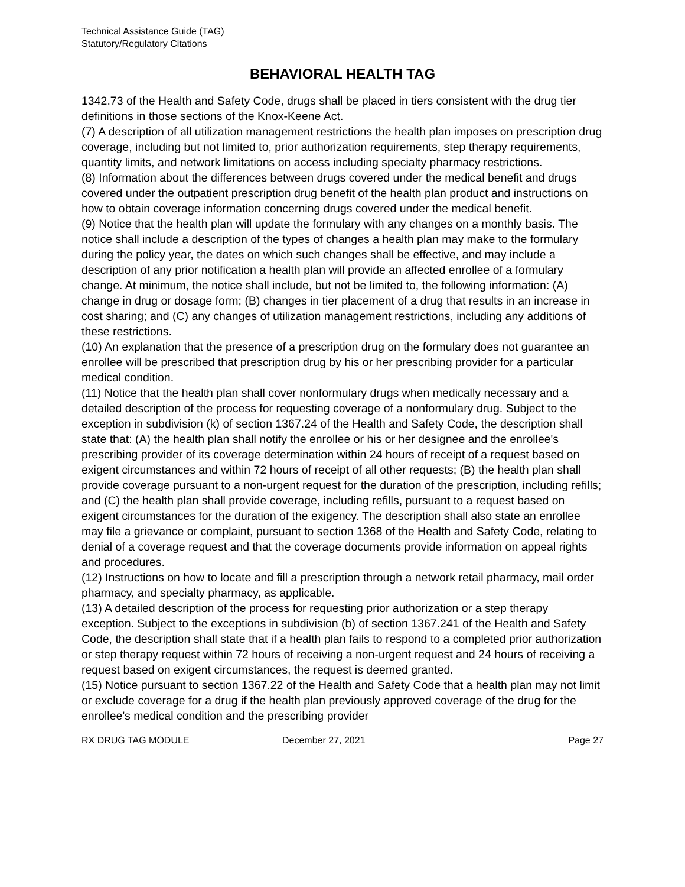Technical Assistance Guide (TAG)
Statutory/Regulatory Citations
BEHAVIORAL HEALTH TAG
1342.73 of the Health and Safety Code, drugs shall be placed in tiers consistent with the drug tier definitions in those sections of the Knox-Keene Act.
(7) A description of all utilization management restrictions the health plan imposes on prescription drug coverage, including but not limited to, prior authorization requirements, step therapy requirements, quantity limits, and network limitations on access including specialty pharmacy restrictions.
(8) Information about the differences between drugs covered under the medical benefit and drugs covered under the outpatient prescription drug benefit of the health plan product and instructions on how to obtain coverage information concerning drugs covered under the medical benefit.
(9) Notice that the health plan will update the formulary with any changes on a monthly basis. The notice shall include a description of the types of changes a health plan may make to the formulary during the policy year, the dates on which such changes shall be effective, and may include a description of any prior notification a health plan will provide an affected enrollee of a formulary change. At minimum, the notice shall include, but not be limited to, the following information: (A) change in drug or dosage form; (B) changes in tier placement of a drug that results in an increase in cost sharing; and (C) any changes of utilization management restrictions, including any additions of these restrictions.
(10) An explanation that the presence of a prescription drug on the formulary does not guarantee an enrollee will be prescribed that prescription drug by his or her prescribing provider for a particular medical condition.
(11) Notice that the health plan shall cover nonformulary drugs when medically necessary and a detailed description of the process for requesting coverage of a nonformulary drug. Subject to the exception in subdivision (k) of section 1367.24 of the Health and Safety Code, the description shall state that: (A) the health plan shall notify the enrollee or his or her designee and the enrollee's prescribing provider of its coverage determination within 24 hours of receipt of a request based on exigent circumstances and within 72 hours of receipt of all other requests; (B) the health plan shall provide coverage pursuant to a non-urgent request for the duration of the prescription, including refills; and (C) the health plan shall provide coverage, including refills, pursuant to a request based on exigent circumstances for the duration of the exigency. The description shall also state an enrollee may file a grievance or complaint, pursuant to section 1368 of the Health and Safety Code, relating to denial of a coverage request and that the coverage documents provide information on appeal rights and procedures.
(12) Instructions on how to locate and fill a prescription through a network retail pharmacy, mail order pharmacy, and specialty pharmacy, as applicable.
(13) A detailed description of the process for requesting prior authorization or a step therapy exception. Subject to the exceptions in subdivision (b) of section 1367.241 of the Health and Safety Code, the description shall state that if a health plan fails to respond to a completed prior authorization or step therapy request within 72 hours of receiving a non-urgent request and 24 hours of receiving a request based on exigent circumstances, the request is deemed granted.
(15) Notice pursuant to section 1367.22 of the Health and Safety Code that a health plan may not limit or exclude coverage for a drug if the health plan previously approved coverage of the drug for the enrollee's medical condition and the prescribing provider
RX DRUG TAG MODULE December 27, 2021 Page 27